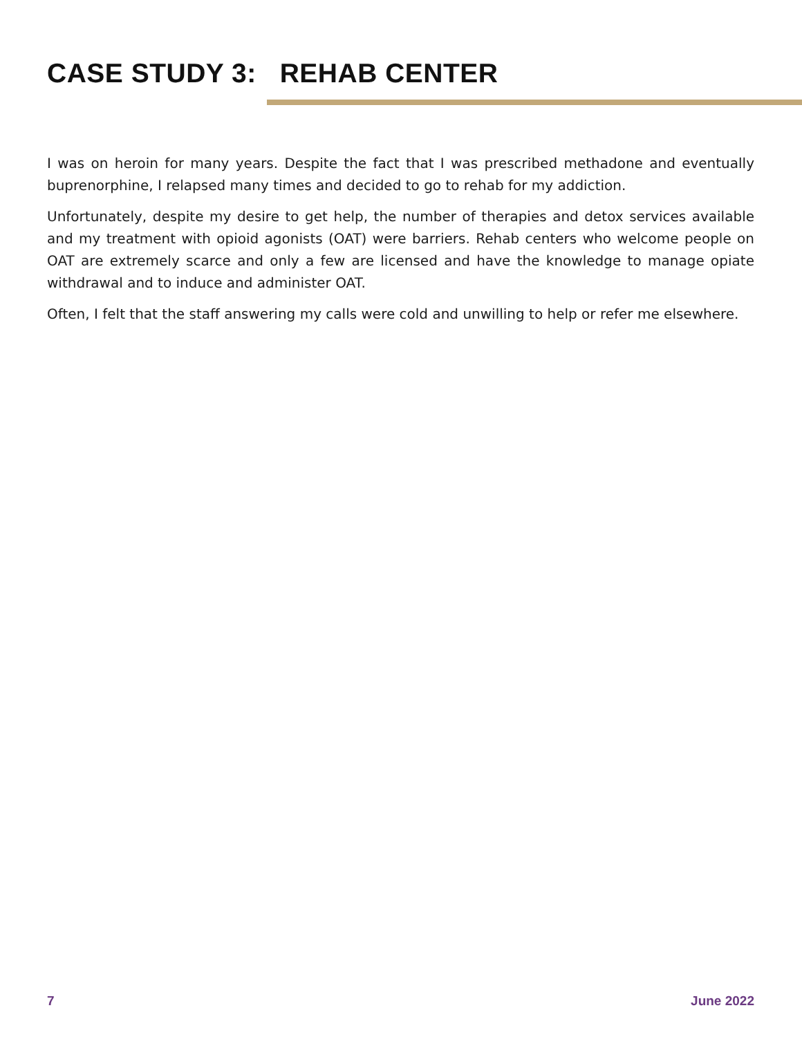CASE STUDY 3: REHAB CENTER
I was on heroin for many years. Despite the fact that I was prescribed methadone and eventually buprenorphine, I relapsed many times and decided to go to rehab for my addiction.
Unfortunately, despite my desire to get help, the number of therapies and detox services available and my treatment with opioid agonists (OAT) were barriers. Rehab centers who welcome people on OAT are extremely scarce and only a few are licensed and have the knowledge to manage opiate withdrawal and to induce and administer OAT.
Often, I felt that the staff answering my calls were cold and unwilling to help or refer me elsewhere.
7 June 2022